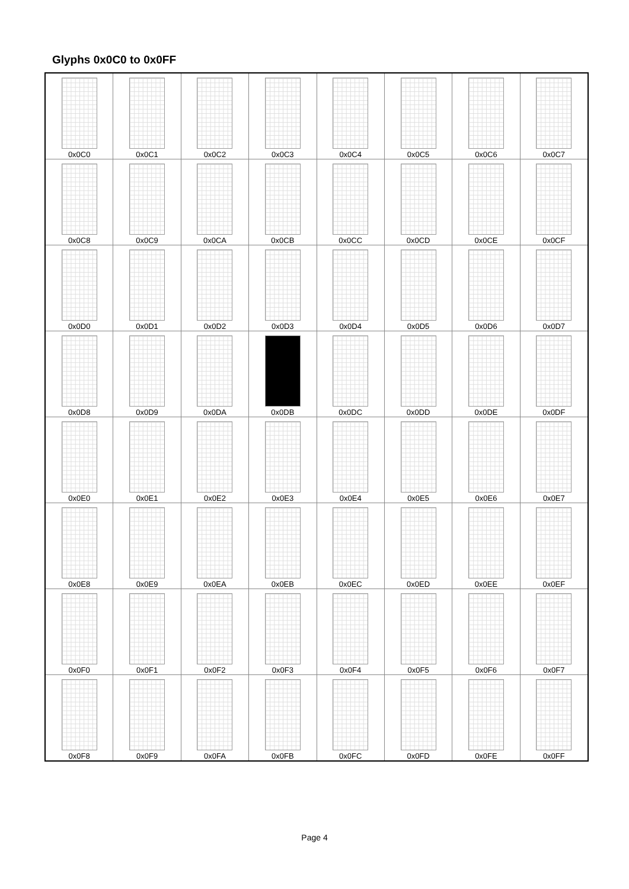Glyphs 0x0C0 to 0x0FF
| 0x0C0 | 0x0C1 | 0x0C2 | 0x0C3 | 0x0C4 | 0x0C5 | 0x0C6 | 0x0C7 |
| 0x0C8 | 0x0C9 | 0x0CA | 0x0CB | 0x0CC | 0x0CD | 0x0CE | 0x0CF |
| 0x0D0 | 0x0D1 | 0x0D2 | 0x0D3 | 0x0D4 | 0x0D5 | 0x0D6 | 0x0D7 |
| 0x0D8 | 0x0D9 | 0x0DA | 0x0DB | 0x0DC | 0x0DD | 0x0DE | 0x0DF |
| 0x0E0 | 0x0E1 | 0x0E2 | 0x0E3 | 0x0E4 | 0x0E5 | 0x0E6 | 0x0E7 |
| 0x0E8 | 0x0E9 | 0x0EA | 0x0EB | 0x0EC | 0x0ED | 0x0EE | 0x0EF |
| 0x0F0 | 0x0F1 | 0x0F2 | 0x0F3 | 0x0F4 | 0x0F5 | 0x0F6 | 0x0F7 |
| 0x0F8 | 0x0F9 | 0x0FA | 0x0FB | 0x0FC | 0x0FD | 0x0FE | 0x0FF |
Page 4